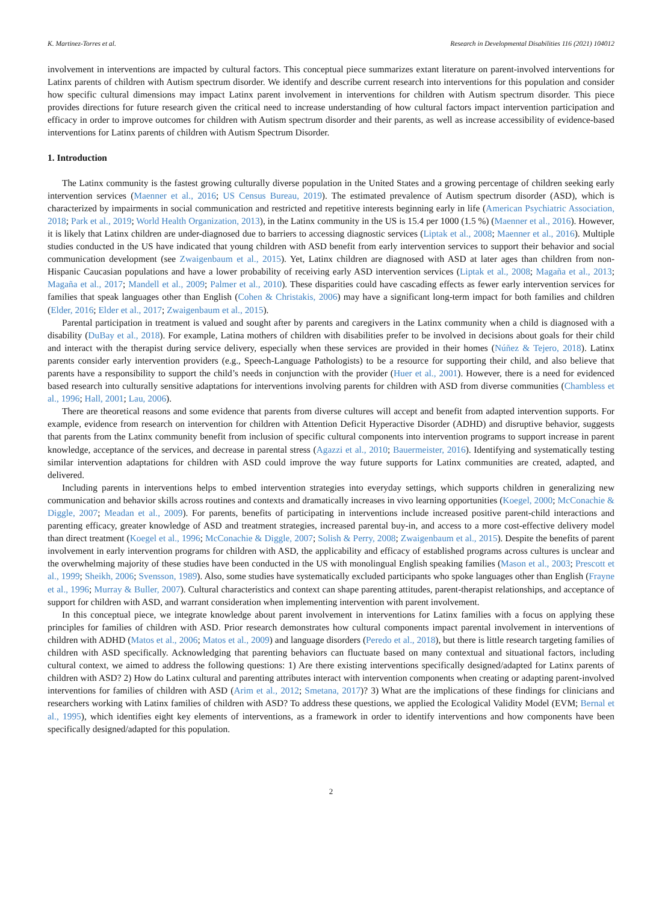K. Martinez-Torres et al. Research in Developmental Disabilities 116 (2021) 104012
involvement in interventions are impacted by cultural factors. This conceptual piece summarizes extant literature on parent-involved interventions for Latinx parents of children with Autism spectrum disorder. We identify and describe current research into interventions for this population and consider how specific cultural dimensions may impact Latinx parent involvement in interventions for children with Autism spectrum disorder. This piece provides directions for future research given the critical need to increase understanding of how cultural factors impact intervention participation and efficacy in order to improve outcomes for children with Autism spectrum disorder and their parents, as well as increase accessibility of evidence-based interventions for Latinx parents of children with Autism Spectrum Disorder.
1. Introduction
The Latinx community is the fastest growing culturally diverse population in the United States and a growing percentage of children seeking early intervention services (Maenner et al., 2016; US Census Bureau, 2019). The estimated prevalence of Autism spectrum disorder (ASD), which is characterized by impairments in social communication and restricted and repetitive interests beginning early in life (American Psychiatric Association, 2018; Park et al., 2019; World Health Organization, 2013), in the Latinx community in the US is 15.4 per 1000 (1.5 %) (Maenner et al., 2016). However, it is likely that Latinx children are under-diagnosed due to barriers to accessing diagnostic services (Liptak et al., 2008; Maenner et al., 2016). Multiple studies conducted in the US have indicated that young children with ASD benefit from early intervention services to support their behavior and social communication development (see Zwaigenbaum et al., 2015). Yet, Latinx children are diagnosed with ASD at later ages than children from non-Hispanic Caucasian populations and have a lower probability of receiving early ASD intervention services (Liptak et al., 2008; Magaña et al., 2013; Magaña et al., 2017; Mandell et al., 2009; Palmer et al., 2010). These disparities could have cascading effects as fewer early intervention services for families that speak languages other than English (Cohen & Christakis, 2006) may have a significant long-term impact for both families and children (Elder, 2016; Elder et al., 2017; Zwaigenbaum et al., 2015).
Parental participation in treatment is valued and sought after by parents and caregivers in the Latinx community when a child is diagnosed with a disability (DuBay et al., 2018). For example, Latina mothers of children with disabilities prefer to be involved in decisions about goals for their child and interact with the therapist during service delivery, especially when these services are provided in their homes (Núñez & Tejero, 2018). Latinx parents consider early intervention providers (e.g., Speech-Language Pathologists) to be a resource for supporting their child, and also believe that parents have a responsibility to support the child’s needs in conjunction with the provider (Huer et al., 2001). However, there is a need for evidenced based research into culturally sensitive adaptations for interventions involving parents for children with ASD from diverse communities (Chambless et al., 1996; Hall, 2001; Lau, 2006).
There are theoretical reasons and some evidence that parents from diverse cultures will accept and benefit from adapted intervention supports. For example, evidence from research on intervention for children with Attention Deficit Hyperactive Disorder (ADHD) and disruptive behavior, suggests that parents from the Latinx community benefit from inclusion of specific cultural components into intervention programs to support increase in parent knowledge, acceptance of the services, and decrease in parental stress (Agazzi et al., 2010; Bauermeister, 2016). Identifying and systematically testing similar intervention adaptations for children with ASD could improve the way future supports for Latinx communities are created, adapted, and delivered.
Including parents in interventions helps to embed intervention strategies into everyday settings, which supports children in generalizing new communication and behavior skills across routines and contexts and dramatically increases in vivo learning opportunities (Koegel, 2000; McConachie & Diggle, 2007; Meadan et al., 2009). For parents, benefits of participating in interventions include increased positive parent-child interactions and parenting efficacy, greater knowledge of ASD and treatment strategies, increased parental buy-in, and access to a more cost-effective delivery model than direct treatment (Koegel et al., 1996; McConachie & Diggle, 2007; Solish & Perry, 2008; Zwaigenbaum et al., 2015). Despite the benefits of parent involvement in early intervention programs for children with ASD, the applicability and efficacy of established programs across cultures is unclear and the overwhelming majority of these studies have been conducted in the US with monolingual English speaking families (Mason et al., 2003; Prescott et al., 1999; Sheikh, 2006; Svensson, 1989). Also, some studies have systematically excluded participants who spoke languages other than English (Frayne et al., 1996; Murray & Buller, 2007). Cultural characteristics and context can shape parenting attitudes, parent-therapist relationships, and acceptance of support for children with ASD, and warrant consideration when implementing intervention with parent involvement.
In this conceptual piece, we integrate knowledge about parent involvement in interventions for Latinx families with a focus on applying these principles for families of children with ASD. Prior research demonstrates how cultural components impact parental involvement in interventions of children with ADHD (Matos et al., 2006; Matos et al., 2009) and language disorders (Peredo et al., 2018), but there is little research targeting families of children with ASD specifically. Acknowledging that parenting behaviors can fluctuate based on many contextual and situational factors, including cultural context, we aimed to address the following questions: 1) Are there existing interventions specifically designed/adapted for Latinx parents of children with ASD? 2) How do Latinx cultural and parenting attributes interact with intervention components when creating or adapting parent-involved interventions for families of children with ASD (Arim et al., 2012; Smetana, 2017)? 3) What are the implications of these findings for clinicians and researchers working with Latinx families of children with ASD? To address these questions, we applied the Ecological Validity Model (EVM; Bernal et al., 1995), which identifies eight key elements of interventions, as a framework in order to identify interventions and how components have been specifically designed/adapted for this population.
2